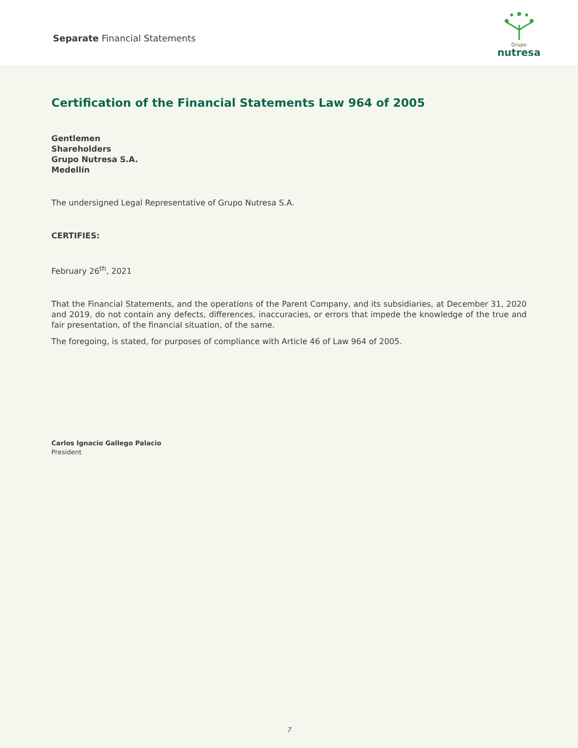Separate Financial Statements
Grupo
nutresa
Certification of the Financial Statements Law 964 of 2005
Gentlemen
Shareholders
Grupo Nutresa S.A.
Medellín
The undersigned Legal Representative of Grupo Nutresa S.A.
CERTIFIES:
February 26<sup>th</sup>, 2021
That the Financial Statements, and the operations of the Parent Company, and its subsidiaries, at December 31, 2020 and 2019, do not contain any defects, differences, inaccuracies, or errors that impede the knowledge of the true and fair presentation, of the financial situation, of the same.
The foregoing, is stated, for purposes of compliance with Article 46 of Law 964 of 2005.
Carlos Ignacio Gallego Palacio
President
7